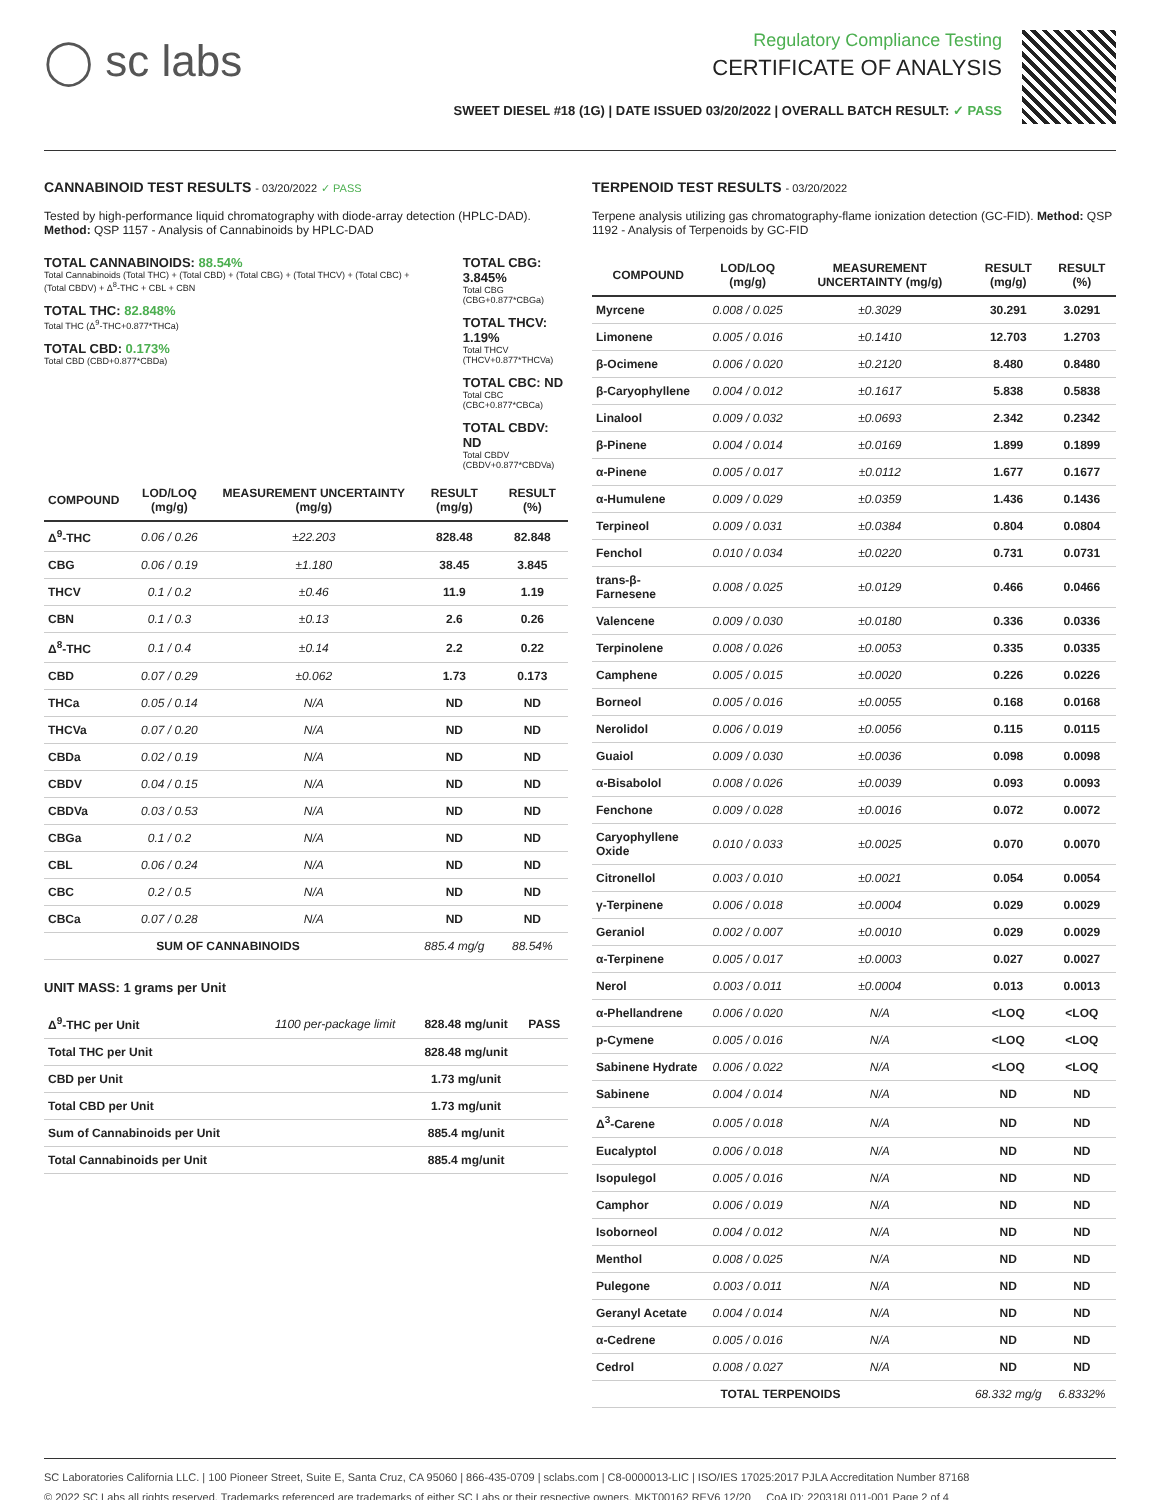◯ sc labs
Regulatory Compliance Testing
CERTIFICATE OF ANALYSIS
SWEET DIESEL #18 (1G) | DATE ISSUED 03/20/2022 | OVERALL BATCH RESULT: ✓ PASS
CANNABINOID TEST RESULTS - 03/20/2022 ✓ PASS
Tested by high-performance liquid chromatography with diode-array detection (HPLC-DAD). Method: QSP 1157 - Analysis of Cannabinoids by HPLC-DAD
TOTAL CANNABINOIDS: 88.54%
Total Cannabinoids (Total THC) + (Total CBD) + (Total CBG) + (Total THCV) + (Total CBC) + (Total CBDV) + Δ<sup>8</sup>-THC + CBL + CBN
TOTAL THC: 82.848%
Total THC (Δ<sup>9</sup>-THC+0.877*THCa)
TOTAL CBD: 0.173%
Total CBD (CBD+0.877*CBDa)
TOTAL CBG: 3.845%
Total CBG (CBG+0.877*CBGa)
TOTAL THCV: 1.19%
Total THCV (THCV+0.877*THCVa)
TOTAL CBC: ND
Total CBC (CBC+0.877*CBCa)
TOTAL CBDV: ND
Total CBDV (CBDV+0.877*CBDVa)
| COMPOUND | LOD/LOQ (mg/g) | MEASUREMENT UNCERTAINTY (mg/g) | RESULT (mg/g) | RESULT (%) |
| --- | --- | --- | --- | --- |
| Δ<sup>9</sup>-THC | 0.06 / 0.26 | ±22.203 | 828.48 | 82.848 |
| CBG | 0.06 / 0.19 | ±1.180 | 38.45 | 3.845 |
| THCV | 0.1 / 0.2 | ±0.46 | 11.9 | 1.19 |
| CBN | 0.1 / 0.3 | ±0.13 | 2.6 | 0.26 |
| Δ<sup>8</sup>-THC | 0.1 / 0.4 | ±0.14 | 2.2 | 0.22 |
| CBD | 0.07 / 0.29 | ±0.062 | 1.73 | 0.173 |
| THCa | 0.05 / 0.14 | N/A | ND | ND |
| THCVa | 0.07 / 0.20 | N/A | ND | ND |
| CBDa | 0.02 / 0.19 | N/A | ND | ND |
| CBDV | 0.04 / 0.15 | N/A | ND | ND |
| CBDVa | 0.03 / 0.53 | N/A | ND | ND |
| CBGa | 0.1 / 0.2 | N/A | ND | ND |
| CBL | 0.06 / 0.24 | N/A | ND | ND |
| CBC | 0.2 / 0.5 | N/A | ND | ND |
| CBCa | 0.07 / 0.28 | N/A | ND | ND |
| SUM OF CANNABINOIDS | | | 885.4 mg/g | 88.54% |
UNIT MASS: 1 grams per Unit
| Δ<sup>9</sup>-THC per Unit | 1100 per-package limit | 828.48 mg/unit | PASS |
| Total THC per Unit | | 828.48 mg/unit | |
| CBD per Unit | | 1.73 mg/unit | |
| Total CBD per Unit | | 1.73 mg/unit | |
| Sum of Cannabinoids per Unit | | 885.4 mg/unit | |
| Total Cannabinoids per Unit | | 885.4 mg/unit | |
TERPENOID TEST RESULTS - 03/20/2022
Terpene analysis utilizing gas chromatography-flame ionization detection (GC-FID). Method: QSP 1192 - Analysis of Terpenoids by GC-FID
| COMPOUND | LOD/LOQ (mg/g) | MEASUREMENT UNCERTAINTY (mg/g) | RESULT (mg/g) | RESULT (%) |
| --- | --- | --- | --- | --- |
| Myrcene | 0.008 / 0.025 | ±0.3029 | 30.291 | 3.0291 |
| Limonene | 0.005 / 0.016 | ±0.1410 | 12.703 | 1.2703 |
| β-Ocimene | 0.006 / 0.020 | ±0.2120 | 8.480 | 0.8480 |
| β-Caryophyllene | 0.004 / 0.012 | ±0.1617 | 5.838 | 0.5838 |
| Linalool | 0.009 / 0.032 | ±0.0693 | 2.342 | 0.2342 |
| β-Pinene | 0.004 / 0.014 | ±0.0169 | 1.899 | 0.1899 |
| α-Pinene | 0.005 / 0.017 | ±0.0112 | 1.677 | 0.1677 |
| α-Humulene | 0.009 / 0.029 | ±0.0359 | 1.436 | 0.1436 |
| Terpineol | 0.009 / 0.031 | ±0.0384 | 0.804 | 0.0804 |
| Fenchol | 0.010 / 0.034 | ±0.0220 | 0.731 | 0.0731 |
| trans-β-Farnesene | 0.008 / 0.025 | ±0.0129 | 0.466 | 0.0466 |
| Valencene | 0.009 / 0.030 | ±0.0180 | 0.336 | 0.0336 |
| Terpinolene | 0.008 / 0.026 | ±0.0053 | 0.335 | 0.0335 |
| Camphene | 0.005 / 0.015 | ±0.0020 | 0.226 | 0.0226 |
| Borneol | 0.005 / 0.016 | ±0.0055 | 0.168 | 0.0168 |
| Nerolidol | 0.006 / 0.019 | ±0.0056 | 0.115 | 0.0115 |
| Guaiol | 0.009 / 0.030 | ±0.0036 | 0.098 | 0.0098 |
| α-Bisabolol | 0.008 / 0.026 | ±0.0039 | 0.093 | 0.0093 |
| Fenchone | 0.009 / 0.028 | ±0.0016 | 0.072 | 0.0072 |
| Caryophyllene Oxide | 0.010 / 0.033 | ±0.0025 | 0.070 | 0.0070 |
| Citronellol | 0.003 / 0.010 | ±0.0021 | 0.054 | 0.0054 |
| γ-Terpinene | 0.006 / 0.018 | ±0.0004 | 0.029 | 0.0029 |
| Geraniol | 0.002 / 0.007 | ±0.0010 | 0.029 | 0.0029 |
| α-Terpinene | 0.005 / 0.017 | ±0.0003 | 0.027 | 0.0027 |
| Nerol | 0.003 / 0.011 | ±0.0004 | 0.013 | 0.0013 |
| α-Phellandrene | 0.006 / 0.020 | N/A | <LOQ | <LOQ |
| p-Cymene | 0.005 / 0.016 | N/A | <LOQ | <LOQ |
| Sabinene Hydrate | 0.006 / 0.022 | N/A | <LOQ | <LOQ |
| Sabinene | 0.004 / 0.014 | N/A | ND | ND |
| Δ<sup>3</sup>-Carene | 0.005 / 0.018 | N/A | ND | ND |
| Eucalyptol | 0.006 / 0.018 | N/A | ND | ND |
| Isopulegol | 0.005 / 0.016 | N/A | ND | ND |
| Camphor | 0.006 / 0.019 | N/A | ND | ND |
| Isoborneol | 0.004 / 0.012 | N/A | ND | ND |
| Menthol | 0.008 / 0.025 | N/A | ND | ND |
| Pulegone | 0.003 / 0.011 | N/A | ND | ND |
| Geranyl Acetate | 0.004 / 0.014 | N/A | ND | ND |
| α-Cedrene | 0.005 / 0.016 | N/A | ND | ND |
| Cedrol | 0.008 / 0.027 | N/A | ND | ND |
| TOTAL TERPENOIDS | | | 68.332 mg/g | 6.8332% |
SC Laboratories California LLC. | 100 Pioneer Street, Suite E, Santa Cruz, CA 95060 | 866-435-0709 | sclabs.com | C8-0000013-LIC | ISO/IES 17025:2017 PJLA Accreditation Number 87168
© 2022 SC Labs all rights reserved. Trademarks referenced are trademarks of either SC Labs or their respective owners. MKT00162 REV6 12/20 CoA ID: 220318L011-001 Page 2 of 4